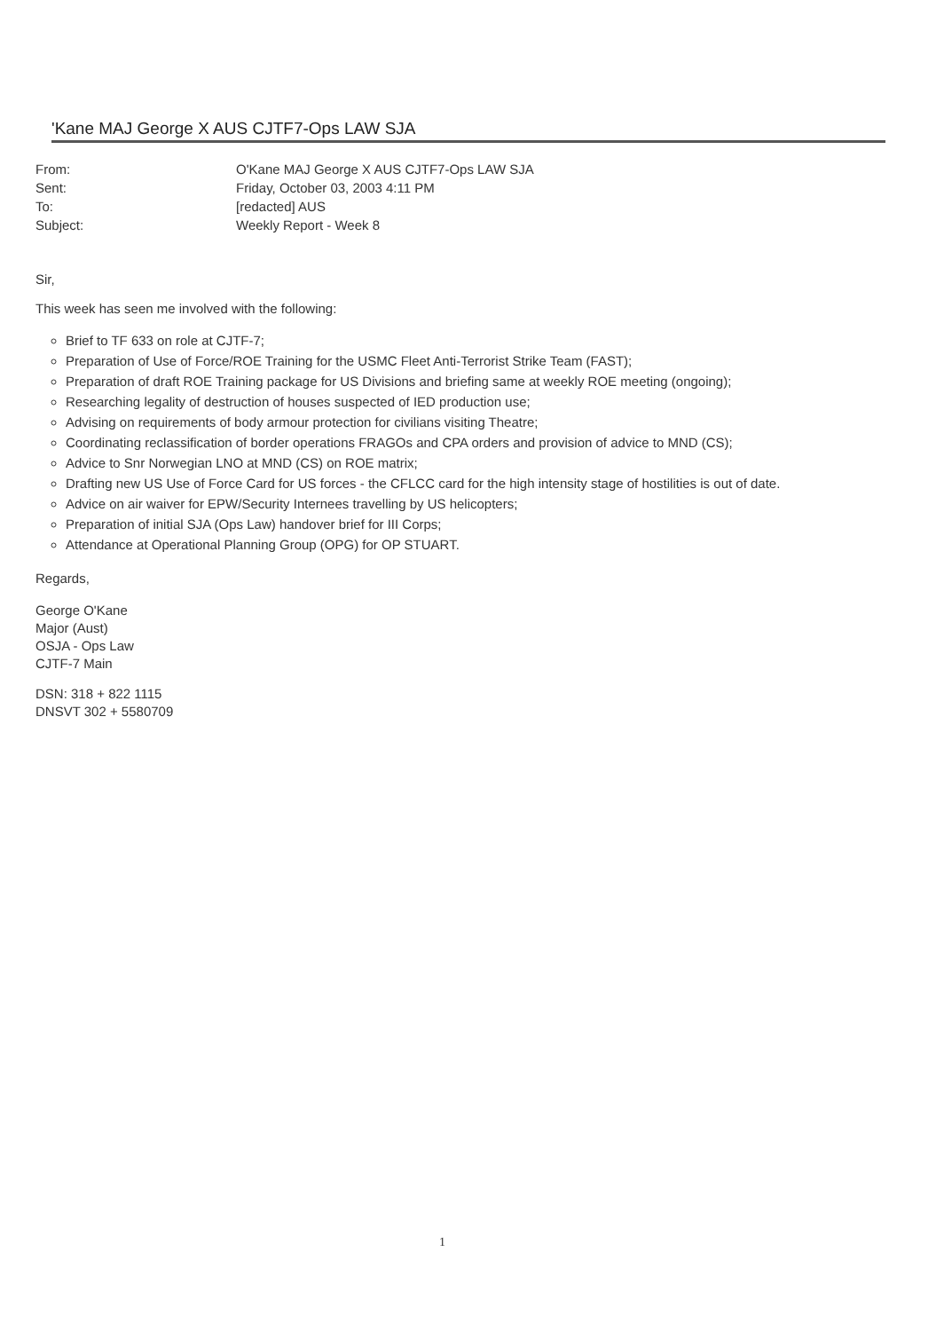'Kane MAJ George X AUS CJTF7-Ops LAW SJA
| From: | O'Kane MAJ George X AUS CJTF7-Ops LAW SJA |
| Sent: | Friday, October 03, 2003 4:11 PM |
| To: | [redacted] AUS |
| Subject: | Weekly Report - Week 8 |
Sir,
This week has seen me involved with the following:
Brief to TF 633 on role at CJTF-7;
Preparation of Use of Force/ROE Training for the USMC Fleet Anti-Terrorist Strike Team (FAST);
Preparation of draft ROE Training package for US Divisions and briefing same at weekly ROE meeting (ongoing);
Researching legality of destruction of houses suspected of IED production use;
Advising on requirements of body armour protection for civilians visiting Theatre;
Coordinating reclassification of border operations FRAGOs and CPA orders and provision of advice to MND (CS);
Advice to Snr Norwegian LNO at MND (CS) on ROE matrix;
Drafting new US Use of Force Card for US forces - the CFLCC card for the high intensity stage of hostilities is out of date.
Advice on air waiver for EPW/Security Internees travelling by US helicopters;
Preparation of initial SJA (Ops Law) handover brief for III Corps;
Attendance at Operational Planning Group (OPG) for OP STUART.
Regards,
George O'Kane
Major (Aust)
OSJA - Ops Law
CJTF-7 Main
DSN: 318 + 822 1115
DNSVT 302 + 5580709
1